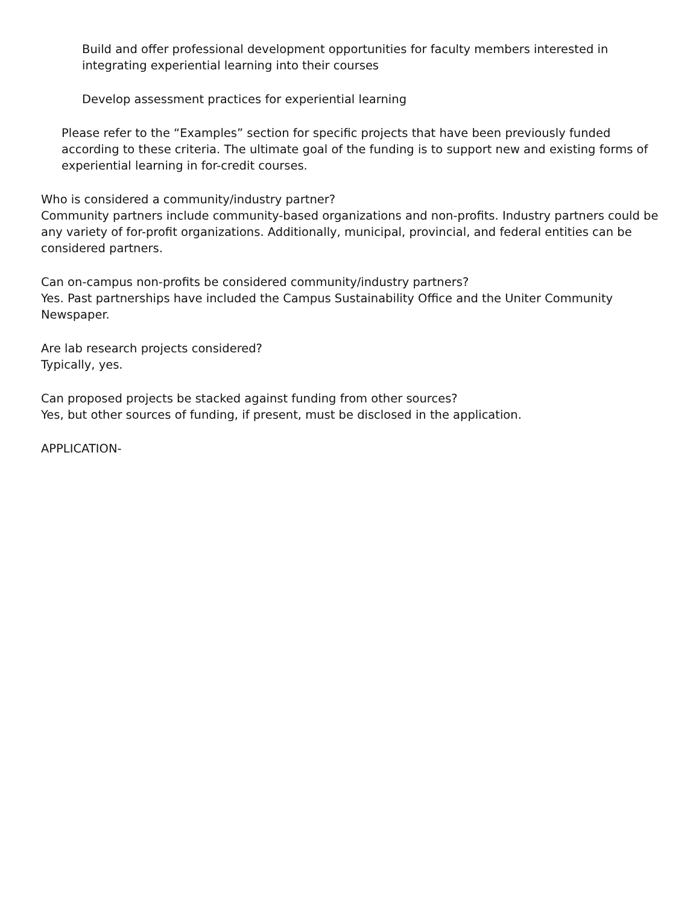Build and offer professional development opportunities for faculty members interested in integrating experiential learning into their courses
Develop assessment practices for experiential learning
Please refer to the “Examples” section for specific projects that have been previously funded according to these criteria. The ultimate goal of the funding is to support new and existing forms of experiential learning in for-credit courses.
Who is considered a community/industry partner?
Community partners include community-based organizations and non-profits. Industry partners could be any variety of for-profit organizations. Additionally, municipal, provincial, and federal entities can be considered partners.
Can on-campus non-profits be considered community/industry partners?
Yes. Past partnerships have included the Campus Sustainability Office and the Uniter Community Newspaper.
Are lab research projects considered?
Typically, yes.
Can proposed projects be stacked against funding from other sources?
Yes, but other sources of funding, if present, must be disclosed in the application.
APPLICATION-